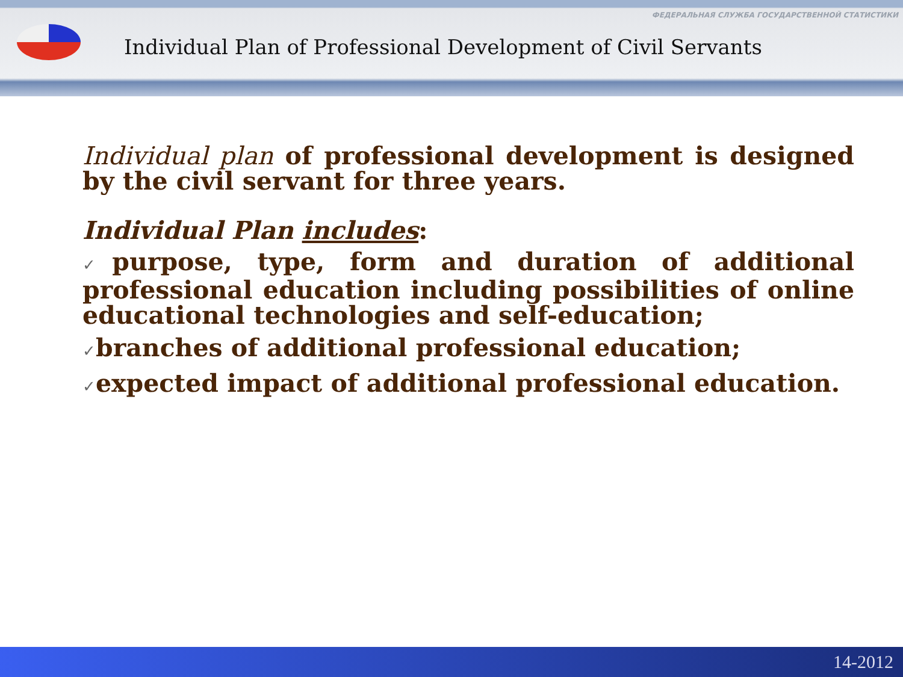ФЕДЕРАЛЬНАЯ СЛУЖБА ГОСУДАРСТВЕННОЙ СТАТИСТИКИ
Individual Plan of Professional Development of Civil Servants
Individual plan of professional development is designed by the civil servant for three years.
Individual Plan includes:
✓purpose, type, form and duration of additional professional education including possibilities of online educational technologies and self-education;
✓branches of additional professional education;
✓expected impact of additional professional education.
14-2012